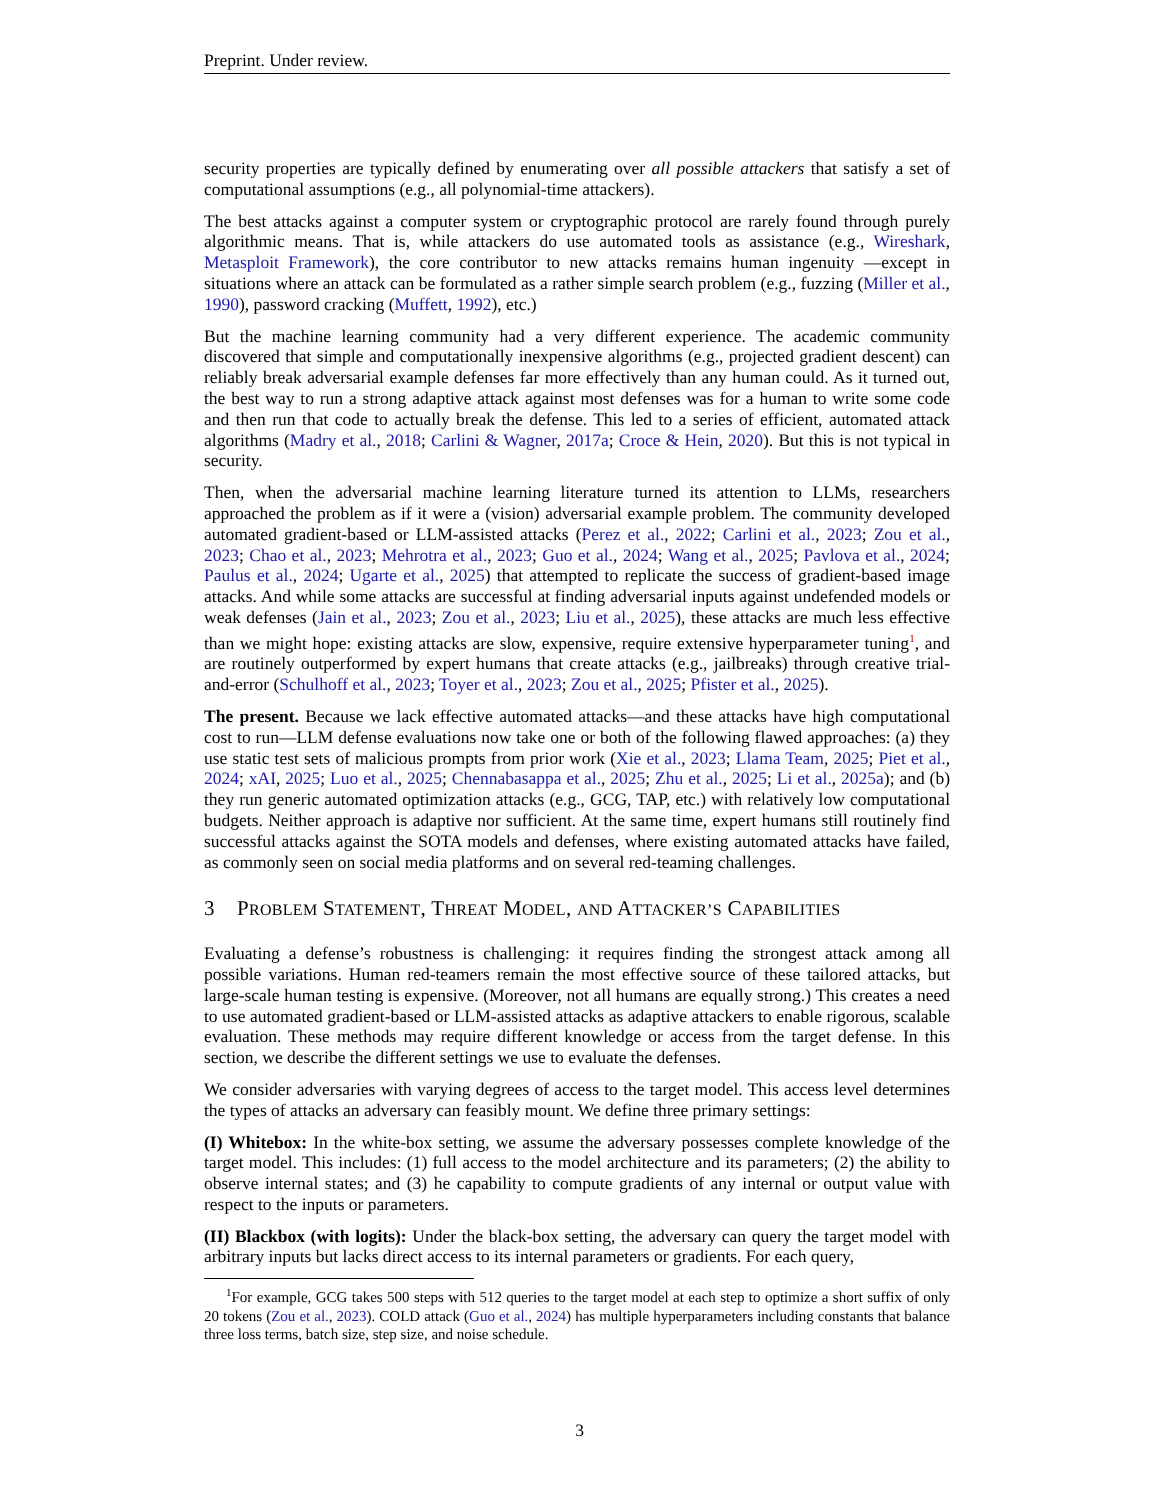Preprint. Under review.
security properties are typically defined by enumerating over all possible attackers that satisfy a set of computational assumptions (e.g., all polynomial-time attackers).
The best attacks against a computer system or cryptographic protocol are rarely found through purely algorithmic means. That is, while attackers do use automated tools as assistance (e.g., Wireshark, Metasploit Framework), the core contributor to new attacks remains human ingenuity —except in situations where an attack can be formulated as a rather simple search problem (e.g., fuzzing (Miller et al., 1990), password cracking (Muffett, 1992), etc.)
But the machine learning community had a very different experience. The academic community discovered that simple and computationally inexpensive algorithms (e.g., projected gradient descent) can reliably break adversarial example defenses far more effectively than any human could. As it turned out, the best way to run a strong adaptive attack against most defenses was for a human to write some code and then run that code to actually break the defense. This led to a series of efficient, automated attack algorithms (Madry et al., 2018; Carlini & Wagner, 2017a; Croce & Hein, 2020). But this is not typical in security.
Then, when the adversarial machine learning literature turned its attention to LLMs, researchers approached the problem as if it were a (vision) adversarial example problem. The community developed automated gradient-based or LLM-assisted attacks (Perez et al., 2022; Carlini et al., 2023; Zou et al., 2023; Chao et al., 2023; Mehrotra et al., 2023; Guo et al., 2024; Wang et al., 2025; Pavlova et al., 2024; Paulus et al., 2024; Ugarte et al., 2025) that attempted to replicate the success of gradient-based image attacks. And while some attacks are successful at finding adversarial inputs against undefended models or weak defenses (Jain et al., 2023; Zou et al., 2023; Liu et al., 2025), these attacks are much less effective than we might hope: existing attacks are slow, expensive, require extensive hyperparameter tuning<sup>1</sup>, and are routinely outperformed by expert humans that create attacks (e.g., jailbreaks) through creative trial-and-error (Schulhoff et al., 2023; Toyer et al., 2023; Zou et al., 2025; Pfister et al., 2025).
The present. Because we lack effective automated attacks—and these attacks have high computational cost to run—LLM defense evaluations now take one or both of the following flawed approaches: (a) they use static test sets of malicious prompts from prior work (Xie et al., 2023; Llama Team, 2025; Piet et al., 2024; xAI, 2025; Luo et al., 2025; Chennabasappa et al., 2025; Zhu et al., 2025; Li et al., 2025a); and (b) they run generic automated optimization attacks (e.g., GCG, TAP, etc.) with relatively low computational budgets. Neither approach is adaptive nor sufficient. At the same time, expert humans still routinely find successful attacks against the SOTA models and defenses, where existing automated attacks have failed, as commonly seen on social media platforms and on several red-teaming challenges.
3 PROBLEM STATEMENT, THREAT MODEL, AND ATTACKER’S CAPABILITIES
Evaluating a defense’s robustness is challenging: it requires finding the strongest attack among all possible variations. Human red-teamers remain the most effective source of these tailored attacks, but large-scale human testing is expensive. (Moreover, not all humans are equally strong.) This creates a need to use automated gradient-based or LLM-assisted attacks as adaptive attackers to enable rigorous, scalable evaluation. These methods may require different knowledge or access from the target defense. In this section, we describe the different settings we use to evaluate the defenses.
We consider adversaries with varying degrees of access to the target model. This access level determines the types of attacks an adversary can feasibly mount. We define three primary settings:
(I) Whitebox: In the white-box setting, we assume the adversary possesses complete knowledge of the target model. This includes: (1) full access to the model architecture and its parameters; (2) the ability to observe internal states; and (3) he capability to compute gradients of any internal or output value with respect to the inputs or parameters.
(II) Blackbox (with logits): Under the black-box setting, the adversary can query the target model with arbitrary inputs but lacks direct access to its internal parameters or gradients. For each query,
<sup>1</sup> For example, GCG takes 500 steps with 512 queries to the target model at each step to optimize a short suffix of only 20 tokens (Zou et al., 2023). COLD attack (Guo et al., 2024) has multiple hyperparameters including constants that balance three loss terms, batch size, step size, and noise schedule.
3